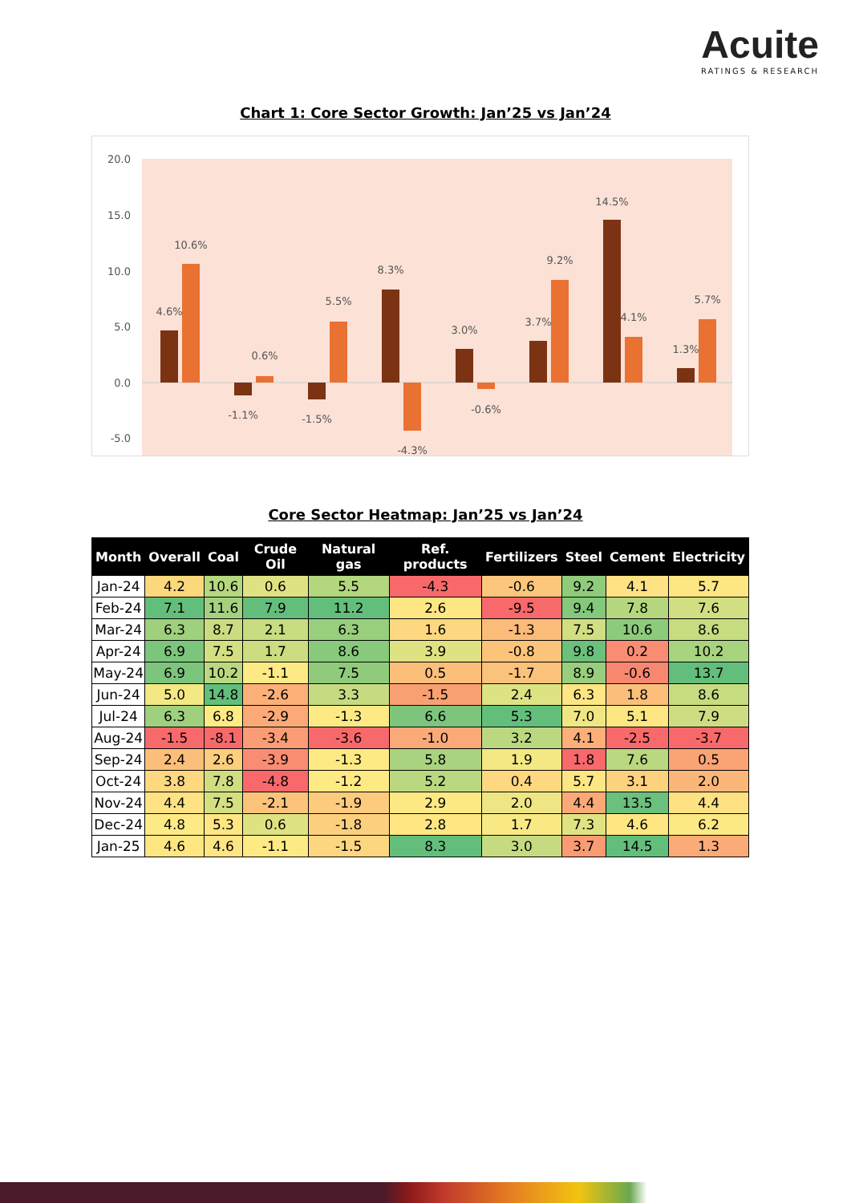Acuite
RATINGS & RESEARCH
Chart 1: Core Sector Growth: Jan’25 vs Jan’24
20.0
15.0
10.0
5.0
0.0
-5.0
4.6%
10.6%
-1.1%
0.6%
-1.5%
5.5%
8.3%
-4.3%
3.0%
-0.6%
3.7%
9.2%
14.5%
4.1%
1.3%
5.7%
Core Sector Heatmap: Jan’25 vs Jan’24
| Month | Overall | Coal | Crude Oil | Natural gas | Ref. products | Fertilizers | Steel | Cement | Electricity |
| --- | --- | --- | --- | --- | --- | --- | --- | --- | --- |
| Jan-24 | 4.2 | 10.6 | 0.6 | 5.5 | -4.3 | -0.6 | 9.2 | 4.1 | 5.7 |
| Feb-24 | 7.1 | 11.6 | 7.9 | 11.2 | 2.6 | -9.5 | 9.4 | 7.8 | 7.6 |
| Mar-24 | 6.3 | 8.7 | 2.1 | 6.3 | 1.6 | -1.3 | 7.5 | 10.6 | 8.6 |
| Apr-24 | 6.9 | 7.5 | 1.7 | 8.6 | 3.9 | -0.8 | 9.8 | 0.2 | 10.2 |
| May-24 | 6.9 | 10.2 | -1.1 | 7.5 | 0.5 | -1.7 | 8.9 | -0.6 | 13.7 |
| Jun-24 | 5.0 | 14.8 | -2.6 | 3.3 | -1.5 | 2.4 | 6.3 | 1.8 | 8.6 |
| Jul-24 | 6.3 | 6.8 | -2.9 | -1.3 | 6.6 | 5.3 | 7.0 | 5.1 | 7.9 |
| Aug-24 | -1.5 | -8.1 | -3.4 | -3.6 | -1.0 | 3.2 | 4.1 | -2.5 | -3.7 |
| Sep-24 | 2.4 | 2.6 | -3.9 | -1.3 | 5.8 | 1.9 | 1.8 | 7.6 | 0.5 |
| Oct-24 | 3.8 | 7.8 | -4.8 | -1.2 | 5.2 | 0.4 | 5.7 | 3.1 | 2.0 |
| Nov-24 | 4.4 | 7.5 | -2.1 | -1.9 | 2.9 | 2.0 | 4.4 | 13.5 | 4.4 |
| Dec-24 | 4.8 | 5.3 | 0.6 | -1.8 | 2.8 | 1.7 | 7.3 | 4.6 | 6.2 |
| Jan-25 | 4.6 | 4.6 | -1.1 | -1.5 | 8.3 | 3.0 | 3.7 | 14.5 | 1.3 |